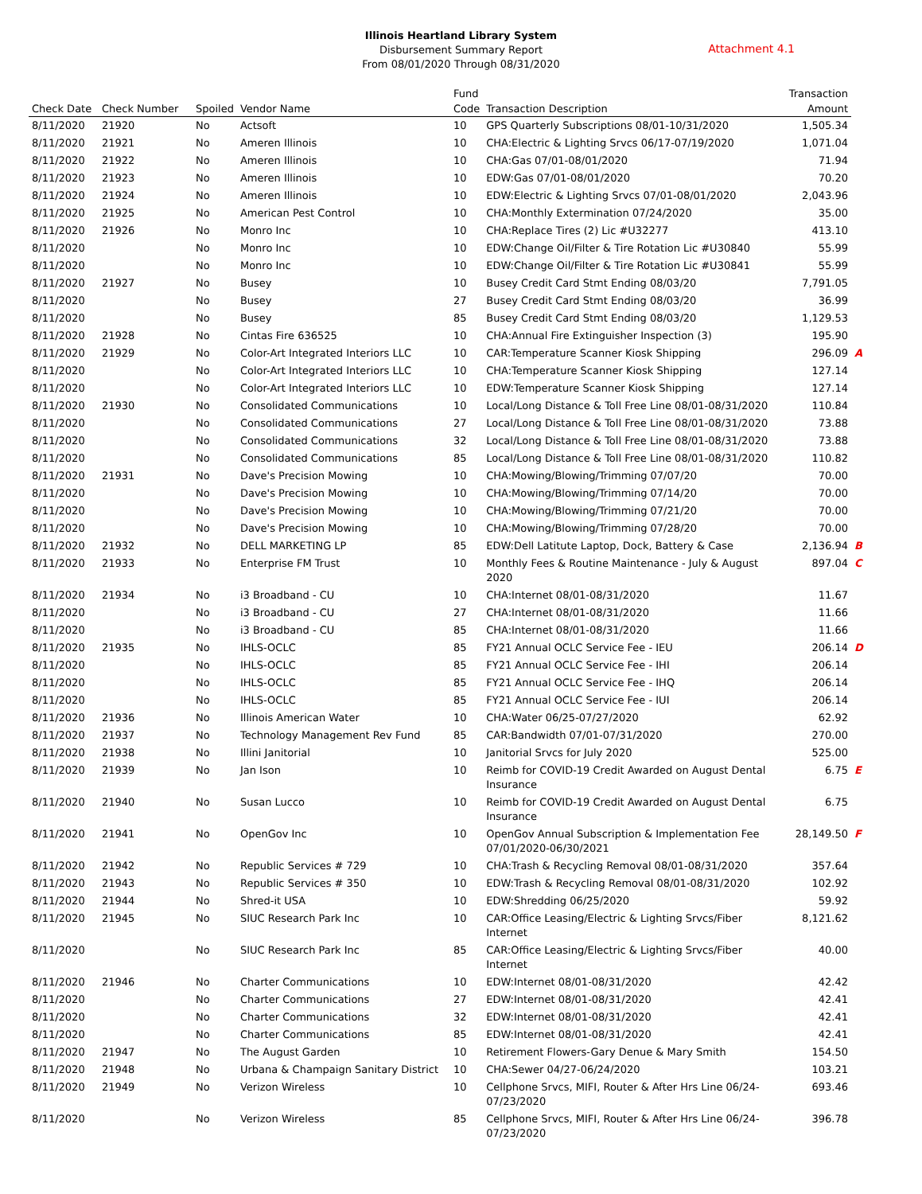Illinois Heartland Library System
Disbursement Summary Report
From 08/01/2020 Through 08/31/2020
Attachment 4.1
| Check Date | Check Number | Spoiled | Vendor Name | Fund Code | Transaction Description | Transaction Amount | |
| --- | --- | --- | --- | --- | --- | --- | --- |
| 8/11/2020 | 21920 | No | Actsoft | 10 | GPS Quarterly Subscriptions 08/01-10/31/2020 | 1,505.34 | |
| 8/11/2020 | 21921 | No | Ameren Illinois | 10 | CHA:Electric & Lighting Srvcs 06/17-07/19/2020 | 1,071.04 | |
| 8/11/2020 | 21922 | No | Ameren Illinois | 10 | CHA:Gas 07/01-08/01/2020 | 71.94 | |
| 8/11/2020 | 21923 | No | Ameren Illinois | 10 | EDW:Gas 07/01-08/01/2020 | 70.20 | |
| 8/11/2020 | 21924 | No | Ameren Illinois | 10 | EDW:Electric & Lighting Srvcs 07/01-08/01/2020 | 2,043.96 | |
| 8/11/2020 | 21925 | No | American Pest Control | 10 | CHA:Monthly Extermination 07/24/2020 | 35.00 | |
| 8/11/2020 | 21926 | No | Monro Inc | 10 | CHA:Replace Tires (2) Lic #U32277 | 413.10 | |
| 8/11/2020 | | No | Monro Inc | 10 | EDW:Change Oil/Filter & Tire Rotation Lic #U30840 | 55.99 | |
| 8/11/2020 | | No | Monro Inc | 10 | EDW:Change Oil/Filter & Tire Rotation Lic #U30841 | 55.99 | |
| 8/11/2020 | 21927 | No | Busey | 10 | Busey Credit Card Stmt Ending 08/03/20 | 7,791.05 | |
| 8/11/2020 | | No | Busey | 27 | Busey Credit Card Stmt Ending 08/03/20 | 36.99 | |
| 8/11/2020 | | No | Busey | 85 | Busey Credit Card Stmt Ending 08/03/20 | 1,129.53 | |
| 8/11/2020 | 21928 | No | Cintas Fire 636525 | 10 | CHA:Annual Fire Extinguisher Inspection (3) | 195.90 | |
| 8/11/2020 | 21929 | No | Color-Art Integrated Interiors LLC | 10 | CAR:Temperature Scanner Kiosk Shipping | 296.09 | A |
| 8/11/2020 | | No | Color-Art Integrated Interiors LLC | 10 | CHA:Temperature Scanner Kiosk Shipping | 127.14 | |
| 8/11/2020 | | No | Color-Art Integrated Interiors LLC | 10 | EDW:Temperature Scanner Kiosk Shipping | 127.14 | |
| 8/11/2020 | 21930 | No | Consolidated Communications | 10 | Local/Long Distance & Toll Free Line 08/01-08/31/2020 | 110.84 | |
| 8/11/2020 | | No | Consolidated Communications | 27 | Local/Long Distance & Toll Free Line 08/01-08/31/2020 | 73.88 | |
| 8/11/2020 | | No | Consolidated Communications | 32 | Local/Long Distance & Toll Free Line 08/01-08/31/2020 | 73.88 | |
| 8/11/2020 | | No | Consolidated Communications | 85 | Local/Long Distance & Toll Free Line 08/01-08/31/2020 | 110.82 | |
| 8/11/2020 | 21931 | No | Dave's Precision Mowing | 10 | CHA:Mowing/Blowing/Trimming 07/07/20 | 70.00 | |
| 8/11/2020 | | No | Dave's Precision Mowing | 10 | CHA:Mowing/Blowing/Trimming 07/14/20 | 70.00 | |
| 8/11/2020 | | No | Dave's Precision Mowing | 10 | CHA:Mowing/Blowing/Trimming 07/21/20 | 70.00 | |
| 8/11/2020 | | No | Dave's Precision Mowing | 10 | CHA:Mowing/Blowing/Trimming 07/28/20 | 70.00 | |
| 8/11/2020 | 21932 | No | DELL MARKETING LP | 85 | EDW:Dell Latitute Laptop, Dock, Battery & Case | 2,136.94 | B |
| 8/11/2020 | 21933 | No | Enterprise FM Trust | 10 | Monthly Fees & Routine Maintenance - July & August 2020 | 897.04 | C |
| 8/11/2020 | 21934 | No | i3 Broadband - CU | 10 | CHA:Internet 08/01-08/31/2020 | 11.67 | |
| 8/11/2020 | | No | i3 Broadband - CU | 27 | CHA:Internet 08/01-08/31/2020 | 11.66 | |
| 8/11/2020 | | No | i3 Broadband - CU | 85 | CHA:Internet 08/01-08/31/2020 | 11.66 | |
| 8/11/2020 | 21935 | No | IHLS-OCLC | 85 | FY21 Annual OCLC Service Fee - IEU | 206.14 | D |
| 8/11/2020 | | No | IHLS-OCLC | 85 | FY21 Annual OCLC Service Fee - IHI | 206.14 | |
| 8/11/2020 | | No | IHLS-OCLC | 85 | FY21 Annual OCLC Service Fee - IHQ | 206.14 | |
| 8/11/2020 | | No | IHLS-OCLC | 85 | FY21 Annual OCLC Service Fee - IUI | 206.14 | |
| 8/11/2020 | 21936 | No | Illinois American Water | 10 | CHA:Water 06/25-07/27/2020 | 62.92 | |
| 8/11/2020 | 21937 | No | Technology Management Rev Fund | 85 | CAR:Bandwidth 07/01-07/31/2020 | 270.00 | |
| 8/11/2020 | 21938 | No | Illini Janitorial | 10 | Janitorial Srvcs for July 2020 | 525.00 | |
| 8/11/2020 | 21939 | No | Jan Ison | 10 | Reimb for COVID-19 Credit Awarded on August Dental Insurance | 6.75 | E |
| 8/11/2020 | 21940 | No | Susan Lucco | 10 | Reimb for COVID-19 Credit Awarded on August Dental Insurance | 6.75 | |
| 8/11/2020 | 21941 | No | OpenGov Inc | 10 | OpenGov Annual Subscription & Implementation Fee 07/01/2020-06/30/2021 | 28,149.50 | F |
| 8/11/2020 | 21942 | No | Republic Services # 729 | 10 | CHA:Trash & Recycling Removal 08/01-08/31/2020 | 357.64 | |
| 8/11/2020 | 21943 | No | Republic Services # 350 | 10 | EDW:Trash & Recycling Removal 08/01-08/31/2020 | 102.92 | |
| 8/11/2020 | 21944 | No | Shred-it USA | 10 | EDW:Shredding 06/25/2020 | 59.92 | |
| 8/11/2020 | 21945 | No | SIUC Research Park Inc | 10 | CAR:Office Leasing/Electric & Lighting Srvcs/Fiber Internet | 8,121.62 | |
| 8/11/2020 | | No | SIUC Research Park Inc | 85 | CAR:Office Leasing/Electric & Lighting Srvcs/Fiber Internet | 40.00 | |
| 8/11/2020 | 21946 | No | Charter Communications | 10 | EDW:Internet 08/01-08/31/2020 | 42.42 | |
| 8/11/2020 | | No | Charter Communications | 27 | EDW:Internet 08/01-08/31/2020 | 42.41 | |
| 8/11/2020 | | No | Charter Communications | 32 | EDW:Internet 08/01-08/31/2020 | 42.41 | |
| 8/11/2020 | | No | Charter Communications | 85 | EDW:Internet 08/01-08/31/2020 | 42.41 | |
| 8/11/2020 | 21947 | No | The August Garden | 10 | Retirement Flowers-Gary Denue & Mary Smith | 154.50 | |
| 8/11/2020 | 21948 | No | Urbana & Champaign Sanitary District | 10 | CHA:Sewer 04/27-06/24/2020 | 103.21 | |
| 8/11/2020 | 21949 | No | Verizon Wireless | 10 | Cellphone Srvcs, MIFI, Router & After Hrs Line 06/24-07/23/2020 | 693.46 | |
| 8/11/2020 | | No | Verizon Wireless | 85 | Cellphone Srvcs, MIFI, Router & After Hrs Line 06/24-07/23/2020 | 396.78 | |